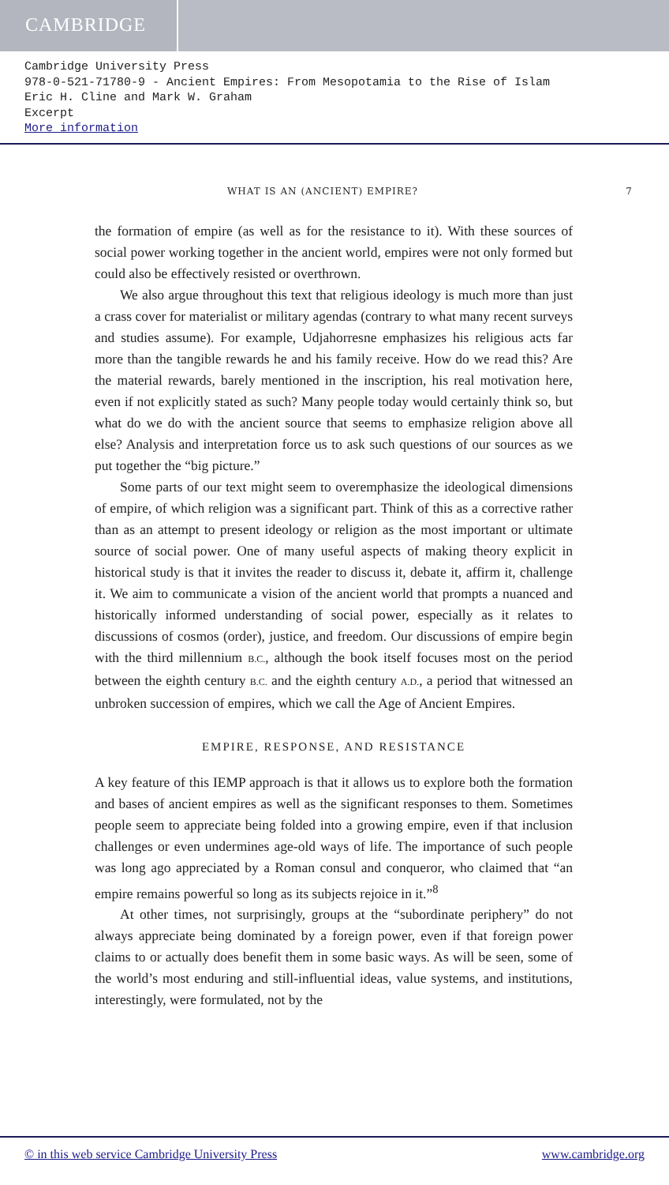CAMBRIDGE
Cambridge University Press
978-0-521-71780-9 - Ancient Empires: From Mesopotamia to the Rise of Islam
Eric H. Cline and Mark W. Graham
Excerpt
More information
WHAT IS AN (ANCIENT) EMPIRE? 7
the formation of empire (as well as for the resistance to it). With these sources of social power working together in the ancient world, empires were not only formed but could also be effectively resisted or overthrown.
We also argue throughout this text that religious ideology is much more than just a crass cover for materialist or military agendas (contrary to what many recent surveys and studies assume). For example, Udjahorresne emphasizes his religious acts far more than the tangible rewards he and his family receive. How do we read this? Are the material rewards, barely mentioned in the inscription, his real motivation here, even if not explicitly stated as such? Many people today would certainly think so, but what do we do with the ancient source that seems to emphasize religion above all else? Analysis and interpretation force us to ask such questions of our sources as we put together the “big picture.”
Some parts of our text might seem to overemphasize the ideological dimensions of empire, of which religion was a significant part. Think of this as a corrective rather than as an attempt to present ideology or religion as the most important or ultimate source of social power. One of many useful aspects of making theory explicit in historical study is that it invites the reader to discuss it, debate it, affirm it, challenge it. We aim to communicate a vision of the ancient world that prompts a nuanced and historically informed understanding of social power, especially as it relates to discussions of cosmos (order), justice, and freedom. Our discussions of empire begin with the third millennium B.C., although the book itself focuses most on the period between the eighth century B.C. and the eighth century A.D., a period that witnessed an unbroken succession of empires, which we call the Age of Ancient Empires.
EMPIRE, RESPONSE, AND RESISTANCE
A key feature of this IEMP approach is that it allows us to explore both the formation and bases of ancient empires as well as the significant responses to them. Sometimes people seem to appreciate being folded into a growing empire, even if that inclusion challenges or even undermines age-old ways of life. The importance of such people was long ago appreciated by a Roman consul and conqueror, who claimed that “an empire remains powerful so long as its subjects rejoice in it.”<sup>8</sup>
At other times, not surprisingly, groups at the “subordinate periphery” do not always appreciate being dominated by a foreign power, even if that foreign power claims to or actually does benefit them in some basic ways. As will be seen, some of the world’s most enduring and still-influential ideas, value systems, and institutions, interestingly, were formulated, not by the
© in this web service Cambridge University Press www.cambridge.org